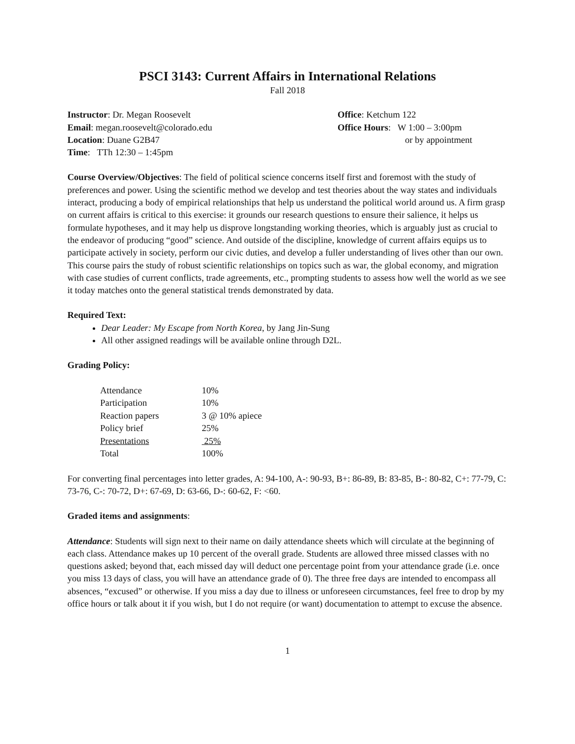PSCI 3143: Current Affairs in International Relations
Fall 2018
Instructor: Dr. Megan Roosevelt
Email: megan.roosevelt@colorado.edu
Location: Duane G2B47
Time: TTh 12:30 – 1:45pm
Office: Ketchum 122
Office Hours: W 1:00 – 3:00pm
or by appointment
Course Overview/Objectives: The field of political science concerns itself first and foremost with the study of preferences and power. Using the scientific method we develop and test theories about the way states and individuals interact, producing a body of empirical relationships that help us understand the political world around us. A firm grasp on current affairs is critical to this exercise: it grounds our research questions to ensure their salience, it helps us formulate hypotheses, and it may help us disprove longstanding working theories, which is arguably just as crucial to the endeavor of producing “good” science. And outside of the discipline, knowledge of current affairs equips us to participate actively in society, perform our civic duties, and develop a fuller understanding of lives other than our own. This course pairs the study of robust scientific relationships on topics such as war, the global economy, and migration with case studies of current conflicts, trade agreements, etc., prompting students to assess how well the world as we see it today matches onto the general statistical trends demonstrated by data.
Required Text:
Dear Leader: My Escape from North Korea, by Jang Jin-Sung
All other assigned readings will be available online through D2L.
Grading Policy:
| Attendance | 10% |
| Participation | 10% |
| Reaction papers | 3 @ 10% apiece |
| Policy brief | 25% |
| Presentations | 25% |
| Total | 100% |
For converting final percentages into letter grades, A: 94-100, A-: 90-93, B+: 86-89, B: 83-85, B-: 80-82, C+: 77-79, C: 73-76, C-: 70-72, D+: 67-69, D: 63-66, D-: 60-62, F: <60.
Graded items and assignments:
Attendance: Students will sign next to their name on daily attendance sheets which will circulate at the beginning of each class. Attendance makes up 10 percent of the overall grade. Students are allowed three missed classes with no questions asked; beyond that, each missed day will deduct one percentage point from your attendance grade (i.e. once you miss 13 days of class, you will have an attendance grade of 0). The three free days are intended to encompass all absences, “excused” or otherwise. If you miss a day due to illness or unforeseen circumstances, feel free to drop by my office hours or talk about it if you wish, but I do not require (or want) documentation to attempt to excuse the absence.
1